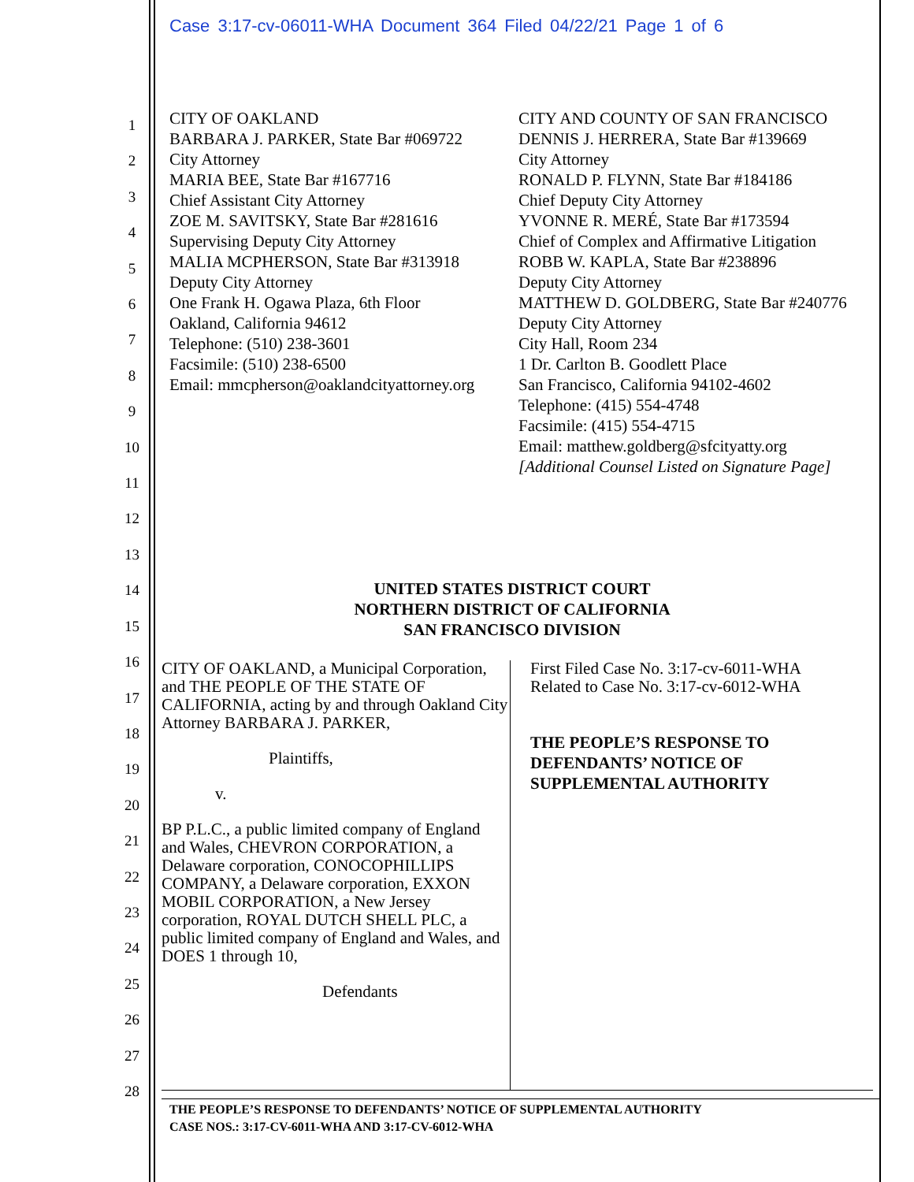Case 3:17-cv-06011-WHA Document 364 Filed 04/22/21 Page 1 of 6
1
2
3
4
5
6
7
8
9
10
11
12
13
14
15
16
17
18
19
20
21
22
23
24
25
26
27
28
CITY OF OAKLAND
BARBARA J. PARKER, State Bar #069722
City Attorney
MARIA BEE, State Bar #167716
Chief Assistant City Attorney
ZOE M. SAVITSKY, State Bar #281616
Supervising Deputy City Attorney
MALIA MCPHERSON, State Bar #313918
Deputy City Attorney
One Frank H. Ogawa Plaza, 6th Floor
Oakland, California 94612
Telephone: (510) 238-3601
Facsimile: (510) 238-6500
Email: mmcpherson@oaklandcityattorney.org
CITY AND COUNTY OF SAN FRANCISCO
DENNIS J. HERRERA, State Bar #139669
City Attorney
RONALD P. FLYNN, State Bar #184186
Chief Deputy City Attorney
YVONNE R. MERÉ, State Bar #173594
Chief of Complex and Affirmative Litigation
ROBB W. KAPLA, State Bar #238896
Deputy City Attorney
MATTHEW D. GOLDBERG, State Bar #240776
Deputy City Attorney
City Hall, Room 234
1 Dr. Carlton B. Goodlett Place
San Francisco, California 94102-4602
Telephone: (415) 554-4748
Facsimile: (415) 554-4715
Email: matthew.goldberg@sfcityatty.org
[Additional Counsel Listed on Signature Page]
UNITED STATES DISTRICT COURT
NORTHERN DISTRICT OF CALIFORNIA
SAN FRANCISCO DIVISION
CITY OF OAKLAND, a Municipal Corporation, and THE PEOPLE OF THE STATE OF CALIFORNIA, acting by and through Oakland City Attorney BARBARA J. PARKER,
Plaintiffs,
v.
BP P.L.C., a public limited company of England and Wales, CHEVRON CORPORATION, a Delaware corporation, CONOCOPHILLIPS COMPANY, a Delaware corporation, EXXON MOBIL CORPORATION, a New Jersey corporation, ROYAL DUTCH SHELL PLC, a public limited company of England and Wales, and DOES 1 through 10,
Defendants
First Filed Case No. 3:17-cv-6011-WHA
Related to Case No. 3:17-cv-6012-WHA
THE PEOPLE’S RESPONSE TO DEFENDANTS’ NOTICE OF SUPPLEMENTAL AUTHORITY
THE PEOPLE’S RESPONSE TO DEFENDANTS’ NOTICE OF SUPPLEMENTAL AUTHORITY
CASE NOS.: 3:17-CV-6011-WHA AND 3:17-CV-6012-WHA